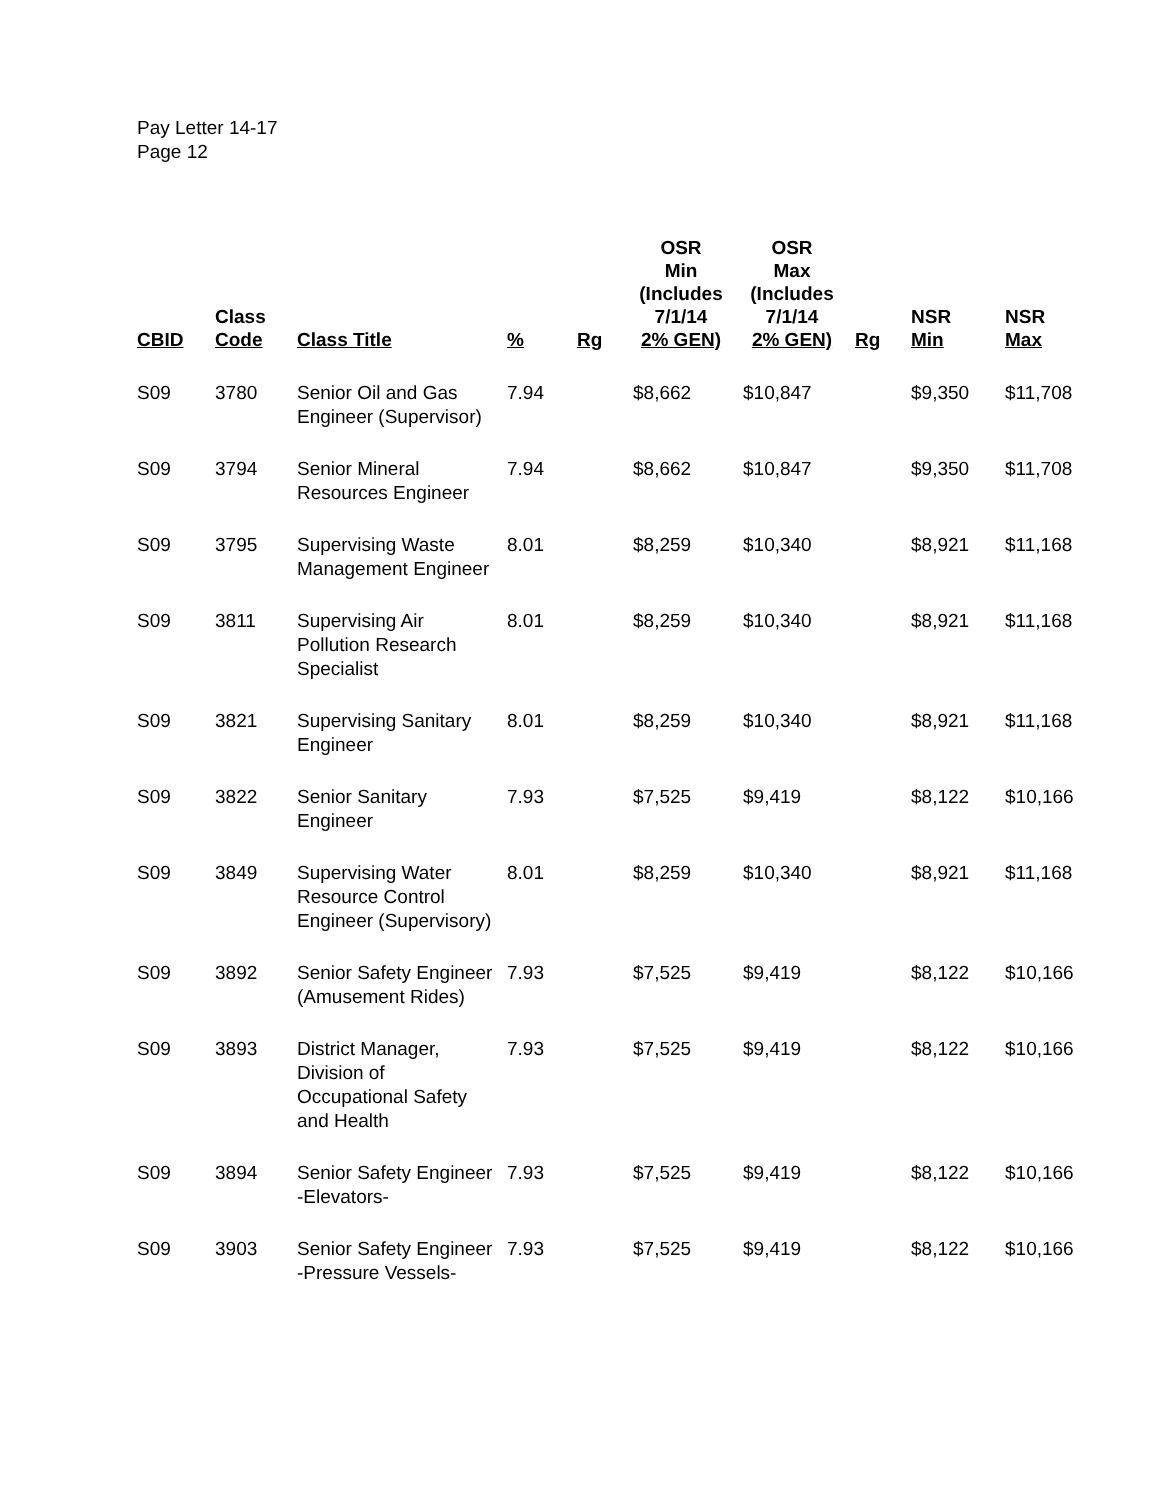Pay Letter 14-17
Page 12
| CBID | Class Code | Class Title | % | Rg | OSR Min (Includes 7/1/14 2% GEN) | OSR Max (Includes 7/1/14 2% GEN) | Rg | NSR Min | NSR Max |
| --- | --- | --- | --- | --- | --- | --- | --- | --- | --- |
| S09 | 3780 | Senior Oil and Gas Engineer (Supervisor) | 7.94 | | $8,662 | $10,847 | | $9,350 | $11,708 |
| S09 | 3794 | Senior Mineral Resources Engineer | 7.94 | | $8,662 | $10,847 | | $9,350 | $11,708 |
| S09 | 3795 | Supervising Waste Management Engineer | 8.01 | | $8,259 | $10,340 | | $8,921 | $11,168 |
| S09 | 3811 | Supervising Air Pollution Research Specialist | 8.01 | | $8,259 | $10,340 | | $8,921 | $11,168 |
| S09 | 3821 | Supervising Sanitary Engineer | 8.01 | | $8,259 | $10,340 | | $8,921 | $11,168 |
| S09 | 3822 | Senior Sanitary Engineer | 7.93 | | $7,525 | $9,419 | | $8,122 | $10,166 |
| S09 | 3849 | Supervising Water Resource Control Engineer (Supervisory) | 8.01 | | $8,259 | $10,340 | | $8,921 | $11,168 |
| S09 | 3892 | Senior Safety Engineer (Amusement Rides) | 7.93 | | $7,525 | $9,419 | | $8,122 | $10,166 |
| S09 | 3893 | District Manager, Division of Occupational Safety and Health | 7.93 | | $7,525 | $9,419 | | $8,122 | $10,166 |
| S09 | 3894 | Senior Safety Engineer -Elevators- | 7.93 | | $7,525 | $9,419 | | $8,122 | $10,166 |
| S09 | 3903 | Senior Safety Engineer -Pressure Vessels- | 7.93 | | $7,525 | $9,419 | | $8,122 | $10,166 |